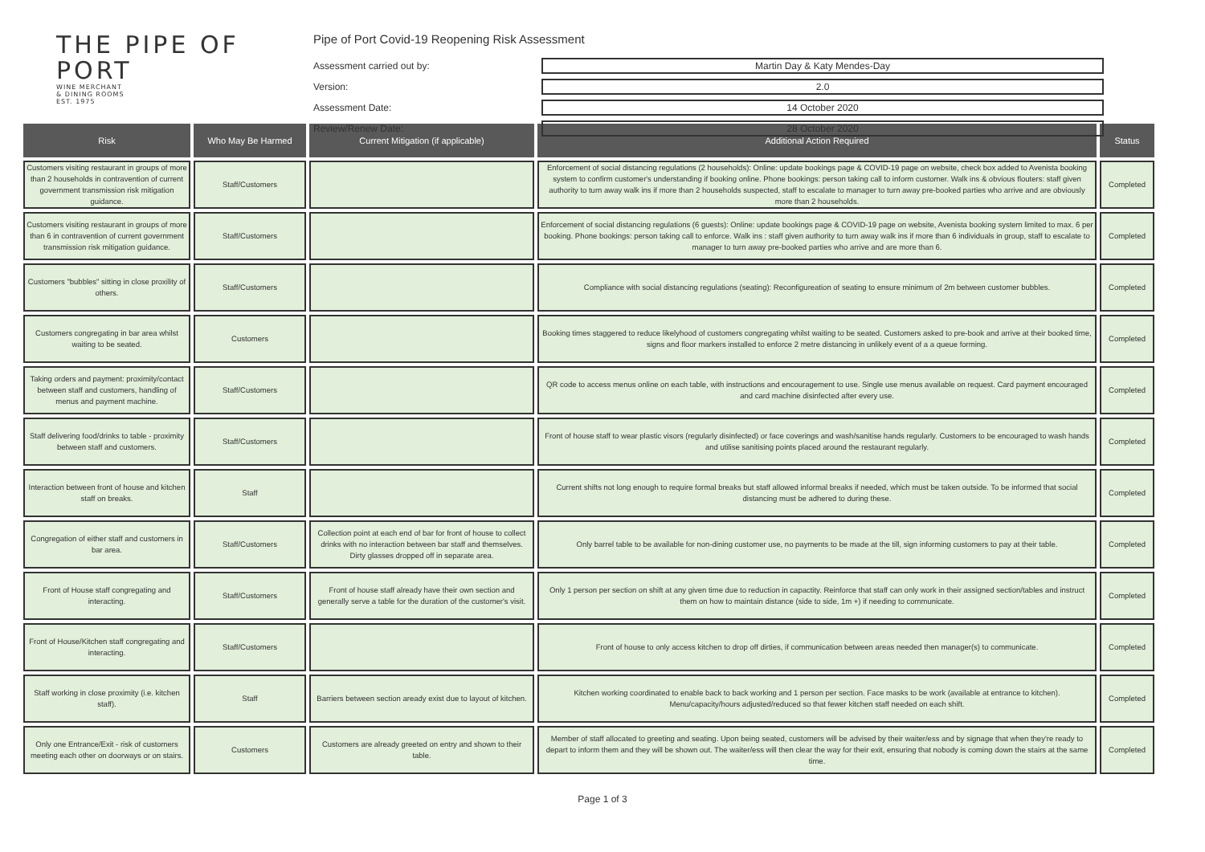THE PIPE OF
PORT
WINE MERCHANT
& DINING ROOMS
EST. 1975
Pipe of Port Covid-19 Reopening Risk Assessment
Assessment carried out by:
Martin Day & Katy Mendes-Day
Version:
2.0
Assessment Date:
14 October 2020
Review/Renew Date:
28 October 2020
| Risk | Who May Be Harmed | Current Mitigation (if applicable) | Additional Action Required | Status |
| --- | --- | --- | --- | --- |
| Customers visiting restaurant in groups of more than 2 households in contravention of current government transmission risk mitigation guidance. | Staff/Customers | | Enforcement of social distancing regulations (2 households): Online: update bookings page & COVID-19 page on website, check box added to Avenista booking system to confirm customer's understanding if booking online. Phone bookings: person taking call to inform customer. Walk ins & obvious flouters: staff given authority to turn away walk ins if more than 2 households suspected, staff to escalate to manager to turn away pre-booked parties who arrive and are obviously more than 2 households. | Completed |
| Customers visiting restaurant in groups of more than 6 in contravention of current government transmission risk mitigation guidance. | Staff/Customers | | Enforcement of social distancing regulations (6 guests): Online: update bookings page & COVID-19 page on website, Avenista booking system limited to max. 6 per booking. Phone bookings: person taking call to enforce. Walk ins : staff given authority to turn away walk ins if more than 6 individuals in group, staff to escalate to manager to turn away pre-booked parties who arrive and are more than 6. | Completed |
| Customers "bubbles" sitting in close proxility of others. | Staff/Customers | | Compliance with social distancing regulations (seating): Reconfigureation of seating to ensure minimum of 2m between customer bubbles. | Completed |
| Customers congregating in bar area whilst waiting to be seated. | Customers | | Booking times staggered to reduce likelyhood of customers congregating whilst waiting to be seated. Customers asked to pre-book and arrive at their booked time, signs and floor markers installed to enforce 2 metre distancing in unlikely event of a a queue forming. | Completed |
| Taking orders and payment: proximity/contact between staff and customers, handling of menus and payment machine. | Staff/Customers | | QR code to access menus online on each table, with instructions and encouragement to use. Single use menus available on request. Card payment encouraged and card machine disinfected after every use. | Completed |
| Staff delivering food/drinks to table - proximity between staff and customers. | Staff/Customers | | Front of house staff to wear plastic visors (regularly disinfected) or face coverings and wash/sanitise hands regularly. Customers to be encouraged to wash hands and utilise sanitising points placed around the restaurant regularly. | Completed |
| Interaction between front of house and kitchen staff on breaks. | Staff | | Current shifts not long enough to require formal breaks but staff allowed informal breaks if needed, which must be taken outside. To be informed that social distancing must be adhered to during these. | Completed |
| Congregation of either staff and customers in bar area. | Staff/Customers | Collection point at each end of bar for front of house to collect drinks with no interaction between bar staff and themselves. Dirty glasses dropped off in separate area. | Only barrel table to be available for non-dining customer use, no payments to be made at the till, sign informing customers to pay at their table. | Completed |
| Front of House staff congregating and interacting. | Staff/Customers | Front of house staff already have their own section and generally serve a table for the duration of the customer's visit. | Only 1 person per section on shift at any given time due to reduction in capactity. Reinforce that staff can only work in their assigned section/tables and instruct them on how to maintain distance (side to side, 1m +) if needing to communicate. | Completed |
| Front of House/Kitchen staff congregating and interacting. | Staff/Customers | | Front of house to only access kitchen to drop off dirties, if communication between areas needed then manager(s) to communicate. | Completed |
| Staff working in close proximity (i.e. kitchen staff). | Staff | Barriers between section aready exist due to layout of kitchen. | Kitchen working coordinated to enable back to back working and 1 person per section. Face masks to be work (available at entrance to kitchen). Menu/capacity/hours adjusted/reduced so that fewer kitchen staff needed on each shift. | Completed |
| Only one Entrance/Exit - risk of customers meeting each other on doorways or on stairs. | Customers | Customers are already greeted on entry and shown to their table. | Member of staff allocated to greeting and seating. Upon being seated, customers will be advised by their waiter/ess and by signage that when they're ready to depart to inform them and they will be shown out. The waiter/ess will then clear the way for their exit, ensuring that nobody is coming down the stairs at the same time. | Completed |
Page 1 of 3